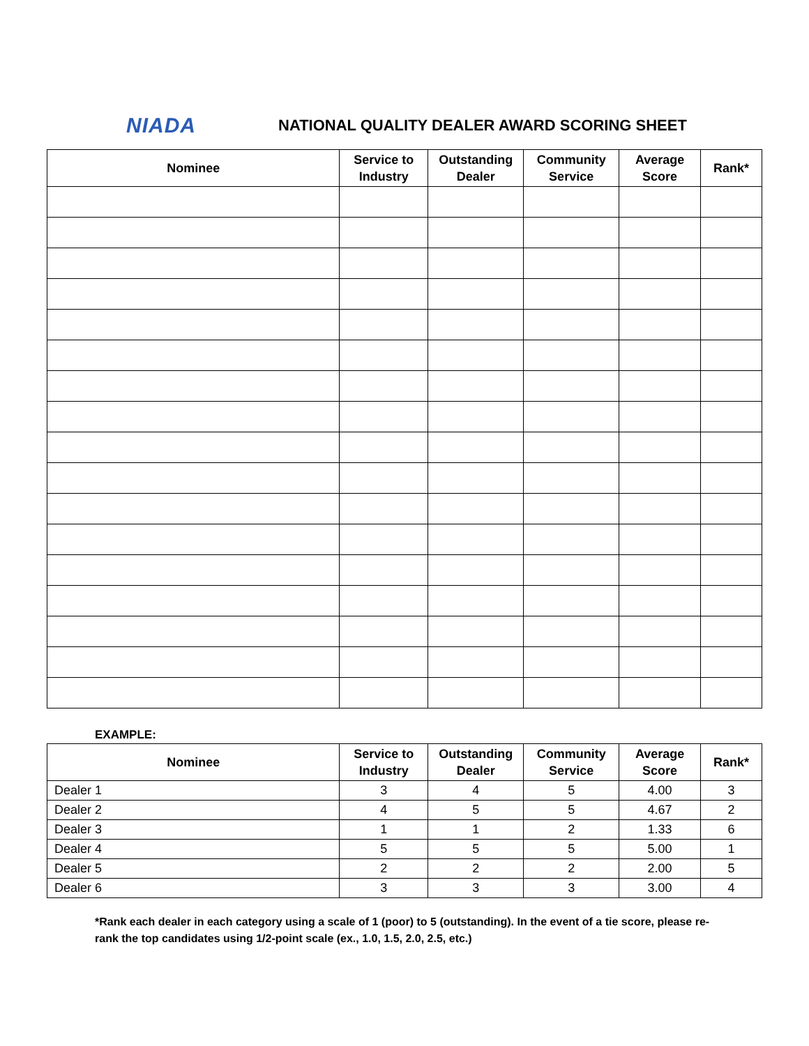NIADA
NATIONAL QUALITY DEALER AWARD SCORING SHEET
| Nominee | Service to Industry | Outstanding Dealer | Community Service | Average Score | Rank* |
| --- | --- | --- | --- | --- | --- |
EXAMPLE:
| Nominee | Service to Industry | Outstanding Dealer | Community Service | Average Score | Rank* |
| --- | --- | --- | --- | --- | --- |
| Dealer 1 | 3 | 4 | 5 | 4.00 | 3 |
| Dealer 2 | 4 | 5 | 5 | 4.67 | 2 |
| Dealer 3 | 1 | 1 | 2 | 1.33 | 6 |
| Dealer 4 | 5 | 5 | 5 | 5.00 | 1 |
| Dealer 5 | 2 | 2 | 2 | 2.00 | 5 |
| Dealer 6 | 3 | 3 | 3 | 3.00 | 4 |
*Rank each dealer in each category using a scale of 1 (poor) to 5 (outstanding). In the event of a tie score, please re-rank the top candidates using 1/2-point scale (ex., 1.0, 1.5, 2.0, 2.5, etc.)